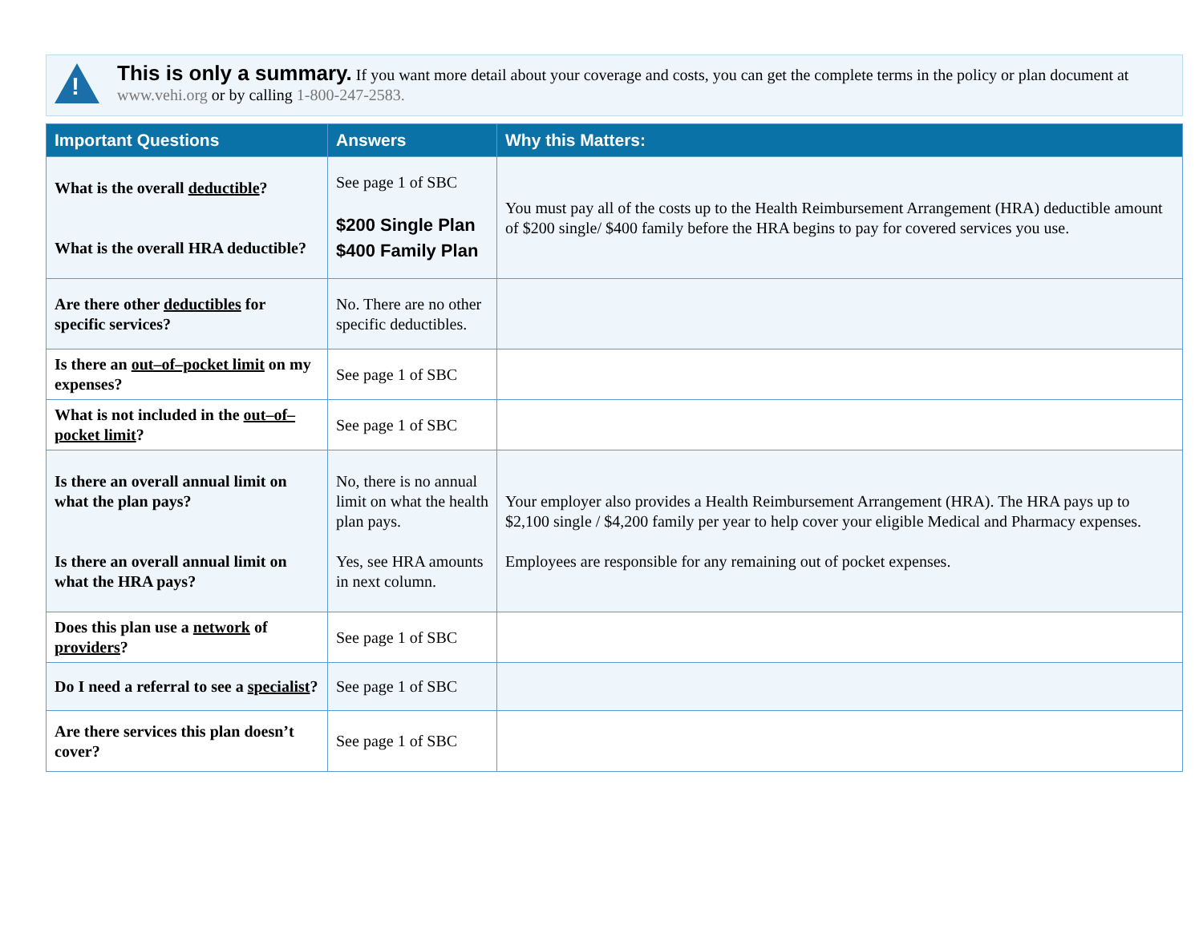!
This is only a summary. If you want more detail about your coverage and costs, you can get the complete terms in the policy or plan document at www.vehi.org or by calling 1-800-247-2583.
| Important Questions | Answers | Why this Matters: |
| --- | --- | --- |
| What is the overall deductible ? What is the overall HRA deductible? | See page 1 of SBC $200 Single Plan $400 Family Plan | You must pay all of the costs up to the Health Reimbursement Arrangement (HRA) deductible amount of $200 single/ $400 family before the HRA begins to pay for covered services you use. |
| Are there other deductibles for specific services? | No. There are no other specific deductibles. | |
| Is there an out–of–pocket limit on my expenses? | See page 1 of SBC | |
| What is not included in the out–of–pocket limit ? | See page 1 of SBC | |
| Is there an overall annual limit on what the plan pays? Is there an overall annual limit on what the HRA pays? | No, there is no annual limit on what the health plan pays. Yes, see HRA amounts in next column. | Your employer also provides a Health Reimbursement Arrangement (HRA). The HRA pays up to $2,100 single / $4,200 family per year to help cover your eligible Medical and Pharmacy expenses. Employees are responsible for any remaining out of pocket expenses. |
| Does this plan use a network of providers ? | See page 1 of SBC | |
| Do I need a referral to see a specialist ? | See page 1 of SBC | |
| Are there services this plan doesn’t cover? | See page 1 of SBC | |